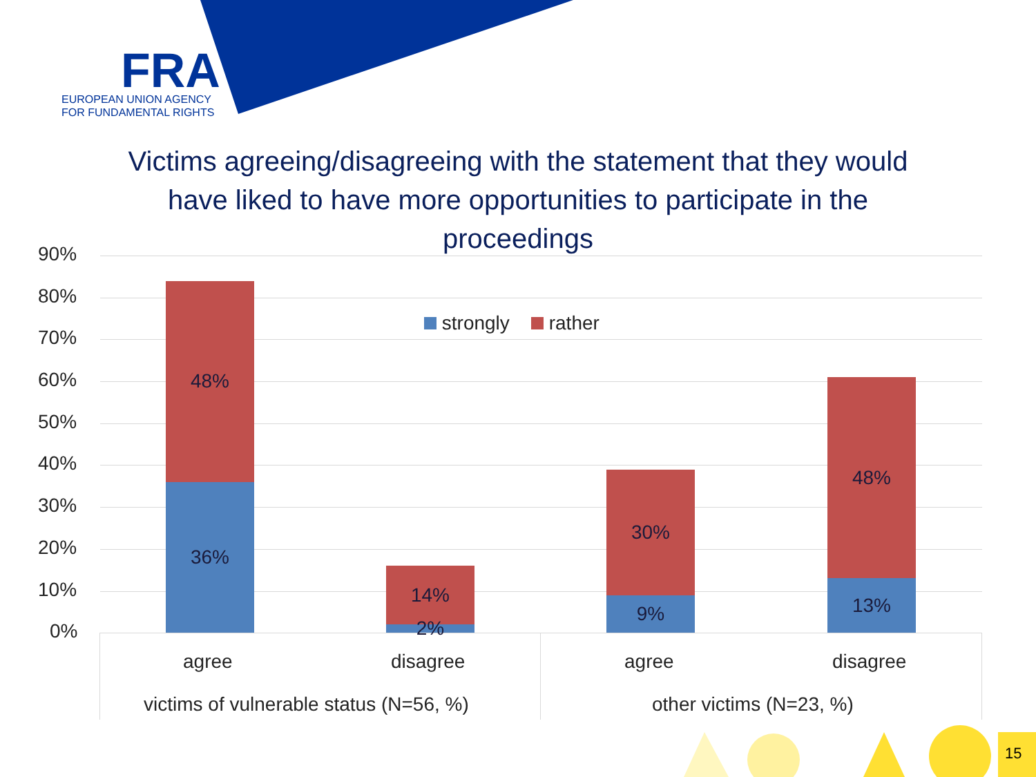FRA
EUROPEAN UNION AGENCY
FOR FUNDAMENTAL RIGHTS
Victims agreeing/disagreeing with the statement that they would have liked to have more opportunities to participate in the proceedings
90%
80%
70%
60%
50%
40%
30%
20%
10%
0%
48%
36%
14%
2%
30%
9%
48%
13%
strongly rather
agree disagree agree disagree
victims of vulnerable status (N=56, %)
other victims (N=23, %)
15